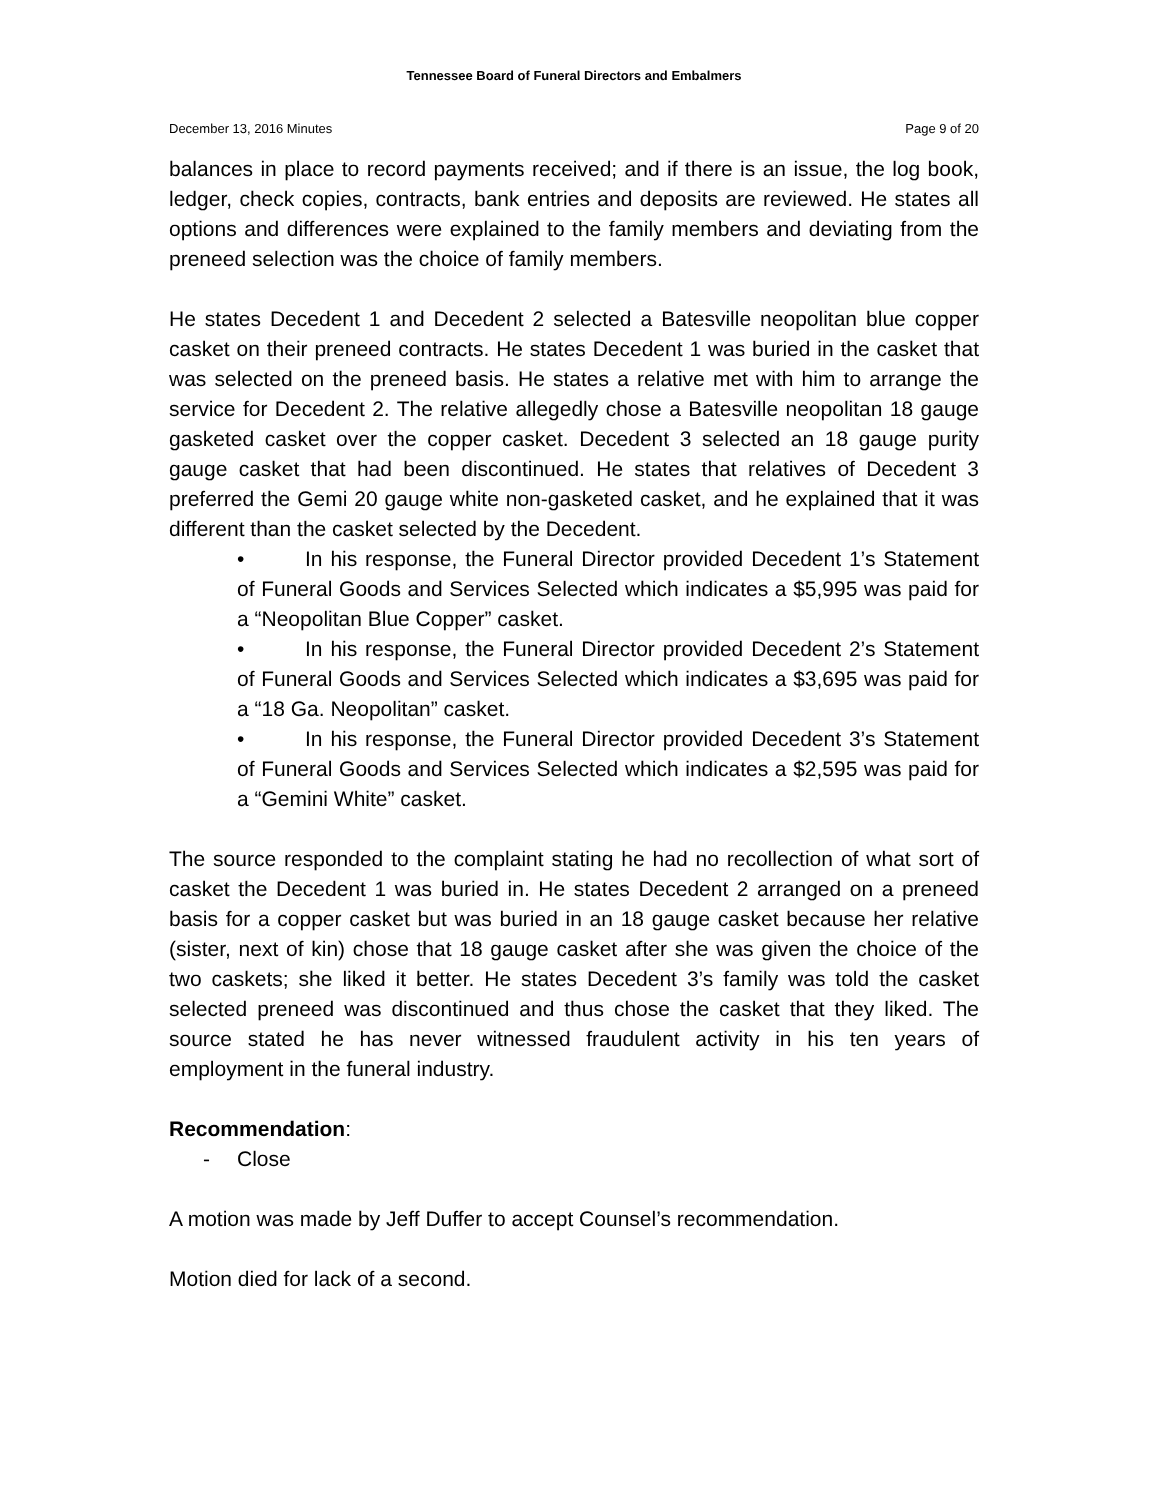Tennessee Board of Funeral Directors and Embalmers
December 13, 2016 Minutes Page 9 of 20
balances in place to record payments received; and if there is an issue, the log book, ledger, check copies, contracts, bank entries and deposits are reviewed. He states all options and differences were explained to the family members and deviating from the preneed selection was the choice of family members.
He states Decedent 1 and Decedent 2 selected a Batesville neopolitan blue copper casket on their preneed contracts. He states Decedent 1 was buried in the casket that was selected on the preneed basis. He states a relative met with him to arrange the service for Decedent 2. The relative allegedly chose a Batesville neopolitan 18 gauge gasketed casket over the copper casket. Decedent 3 selected an 18 gauge purity gauge casket that had been discontinued. He states that relatives of Decedent 3 preferred the Gemi 20 gauge white non-gasketed casket, and he explained that it was different than the casket selected by the Decedent.
• In his response, the Funeral Director provided Decedent 1’s Statement of Funeral Goods and Services Selected which indicates a $5,995 was paid for a “Neopolitan Blue Copper” casket.
• In his response, the Funeral Director provided Decedent 2’s Statement of Funeral Goods and Services Selected which indicates a $3,695 was paid for a “18 Ga. Neopolitan” casket.
• In his response, the Funeral Director provided Decedent 3’s Statement of Funeral Goods and Services Selected which indicates a $2,595 was paid for a “Gemini White” casket.
The source responded to the complaint stating he had no recollection of what sort of casket the Decedent 1 was buried in. He states Decedent 2 arranged on a preneed basis for a copper casket but was buried in an 18 gauge casket because her relative (sister, next of kin) chose that 18 gauge casket after she was given the choice of the two caskets; she liked it better. He states Decedent 3’s family was told the casket selected preneed was discontinued and thus chose the casket that they liked. The source stated he has never witnessed fraudulent activity in his ten years of employment in the funeral industry.
Recommendation:
- Close
A motion was made by Jeff Duffer to accept Counsel’s recommendation.
Motion died for lack of a second.